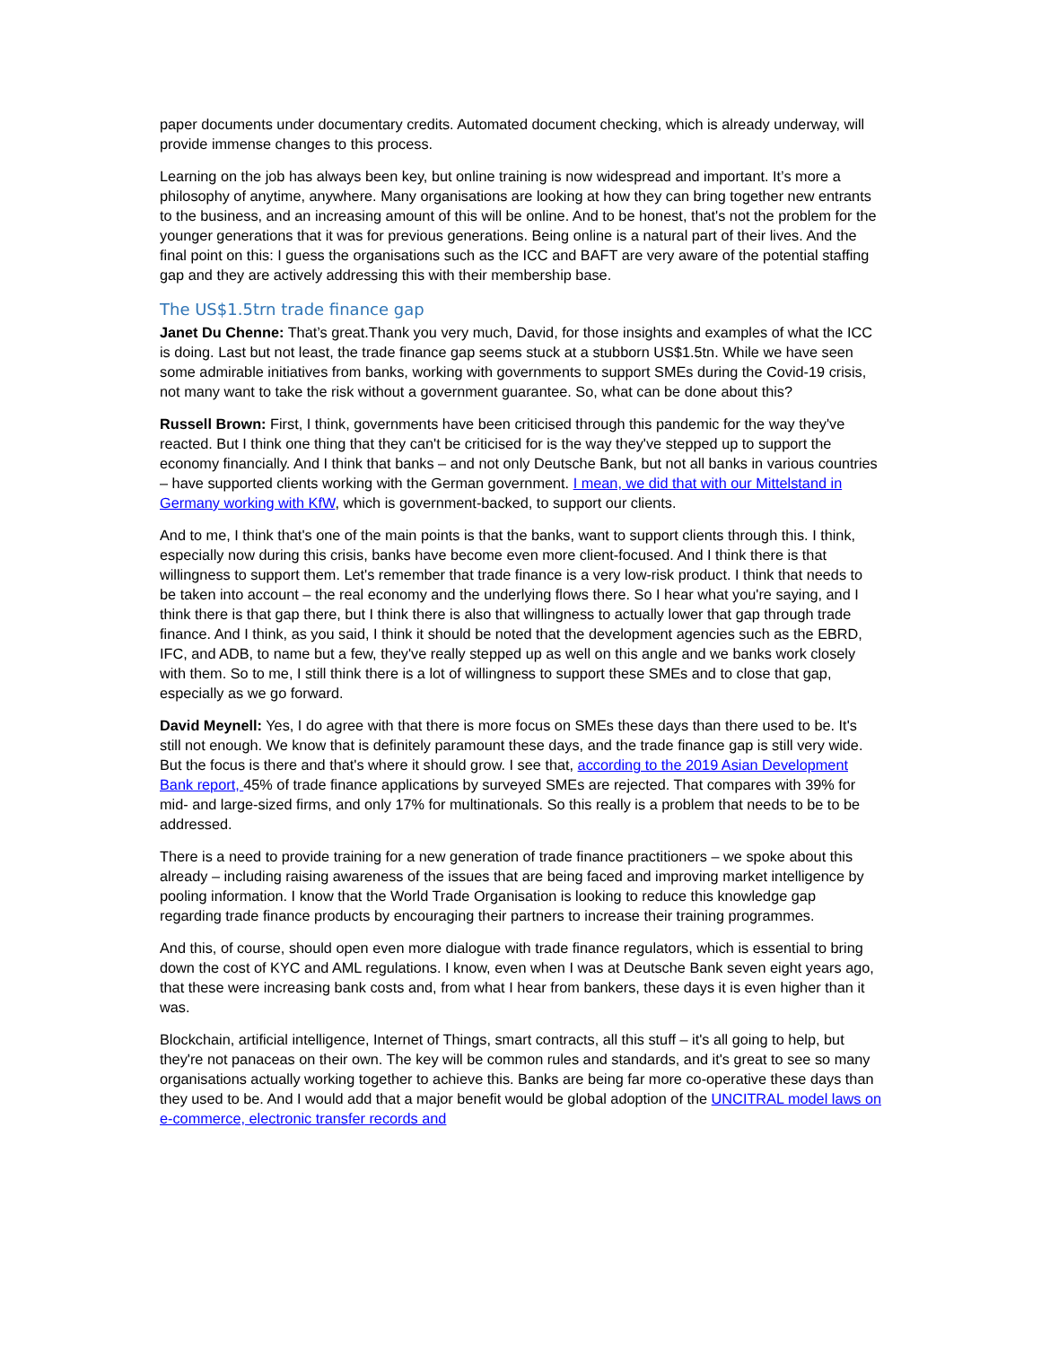paper documents under documentary credits. Automated document checking, which is already underway, will provide immense changes to this process.
Learning on the job has always been key, but online training is now widespread and important. It’s more a philosophy of anytime, anywhere. Many organisations are looking at how they can bring together new entrants to the business, and an increasing amount of this will be online. And to be honest, that's not the problem for the younger generations that it was for previous generations. Being online is a natural part of their lives. And the final point on this: I guess the organisations such as the ICC and BAFT are very aware of the potential staffing gap and they are actively addressing this with their membership base.
The US$1.5trn trade finance gap
Janet Du Chenne: That’s great.Thank you very much, David, for those insights and examples of what the ICC is doing. Last but not least, the trade finance gap seems stuck at a stubborn US$1.5tn. While we have seen some admirable initiatives from banks, working with governments to support SMEs during the Covid-19 crisis, not many want to take the risk without a government guarantee. So, what can be done about this?
Russell Brown: First, I think, governments have been criticised through this pandemic for the way they've reacted. But I think one thing that they can't be criticised for is the way they've stepped up to support the economy financially. And I think that banks – and not only Deutsche Bank, but not all banks in various countries – have supported clients working with the German government. I mean, we did that with our Mittelstand in Germany working with KfW, which is government-backed, to support our clients.
And to me, I think that's one of the main points is that the banks, want to support clients through this. I think, especially now during this crisis, banks have become even more client-focused. And I think there is that willingness to support them. Let's remember that trade finance is a very low-risk product. I think that needs to be taken into account – the real economy and the underlying flows there. So I hear what you're saying, and I think there is that gap there, but I think there is also that willingness to actually lower that gap through trade finance. And I think, as you said, I think it should be noted that the development agencies such as the EBRD, IFC, and ADB, to name but a few, they've really stepped up as well on this angle and we banks work closely with them. So to me, I still think there is a lot of willingness to support these SMEs and to close that gap, especially as we go forward.
David Meynell: Yes, I do agree with that there is more focus on SMEs these days than there used to be. It's still not enough. We know that is definitely paramount these days, and the trade finance gap is still very wide. But the focus is there and that's where it should grow. I see that, according to the 2019 Asian Development Bank report, 45% of trade finance applications by surveyed SMEs are rejected. That compares with 39% for mid- and large-sized firms, and only 17% for multinationals. So this really is a problem that needs to be to be addressed.
There is a need to provide training for a new generation of trade finance practitioners – we spoke about this already – including raising awareness of the issues that are being faced and improving market intelligence by pooling information. I know that the World Trade Organisation is looking to reduce this knowledge gap regarding trade finance products by encouraging their partners to increase their training programmes.
And this, of course, should open even more dialogue with trade finance regulators, which is essential to bring down the cost of KYC and AML regulations. I know, even when I was at Deutsche Bank seven eight years ago, that these were increasing bank costs and, from what I hear from bankers, these days it is even higher than it was.
Blockchain, artificial intelligence, Internet of Things, smart contracts, all this stuff – it's all going to help, but they're not panaceas on their own. The key will be common rules and standards, and it's great to see so many organisations actually working together to achieve this. Banks are being far more co-operative these days than they used to be. And I would add that a major benefit would be global adoption of the UNCITRAL model laws on e-commerce, electronic transfer records and